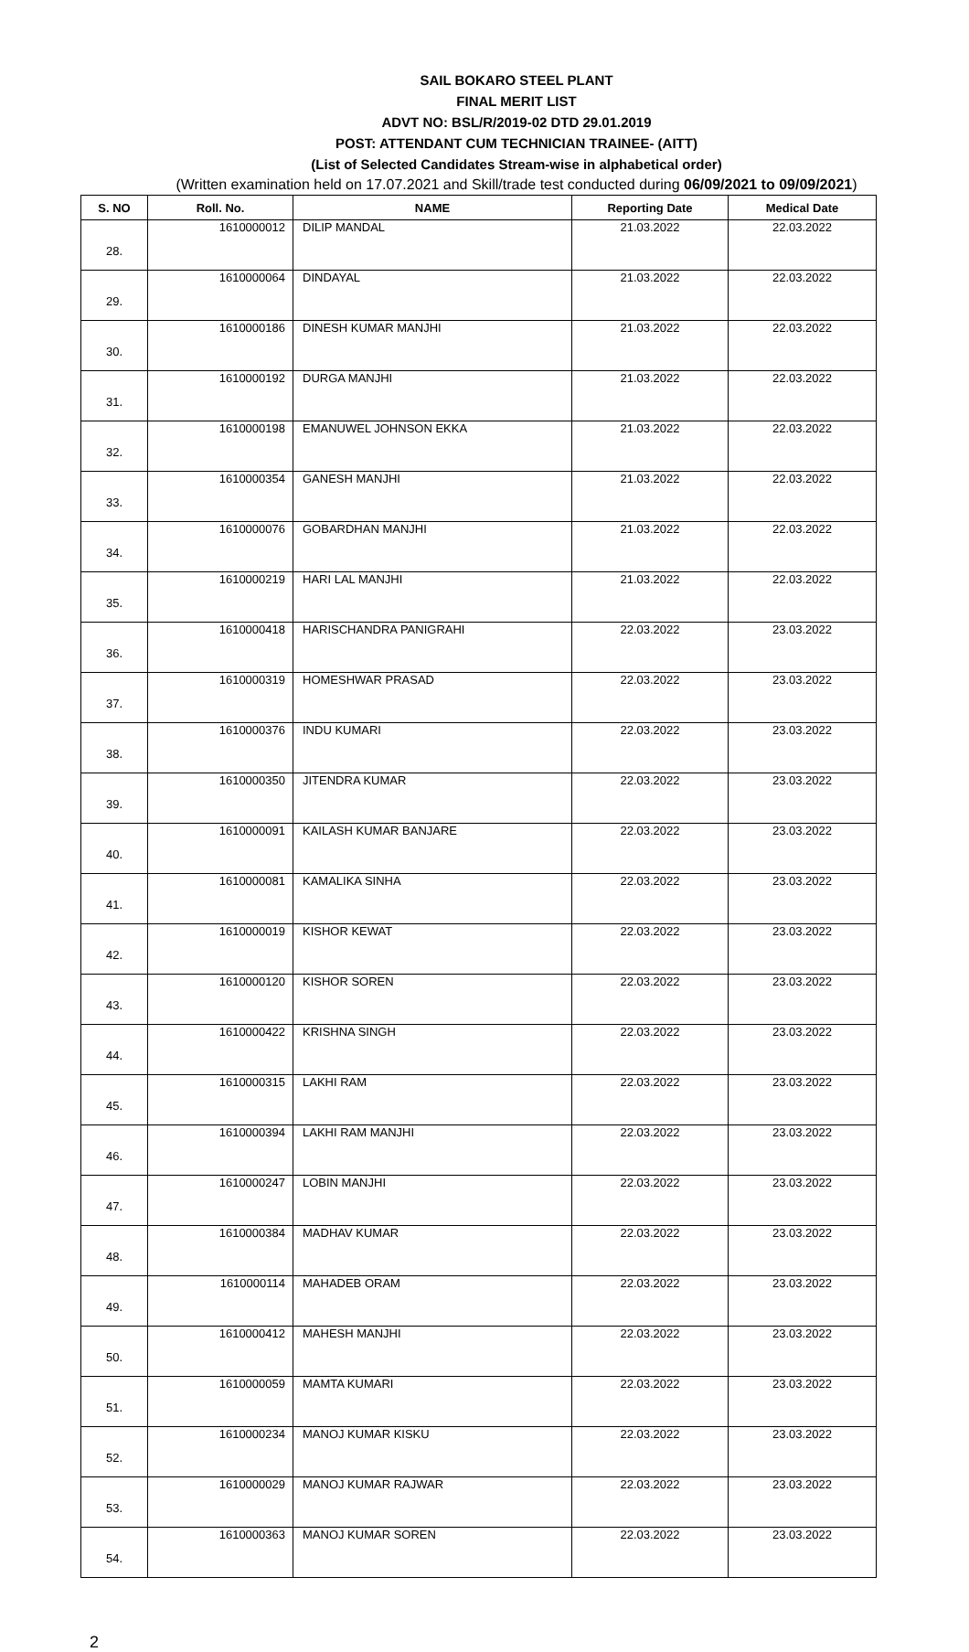SAIL BOKARO STEEL PLANT
FINAL MERIT LIST
ADVT NO: BSL/R/2019-02 DTD 29.01.2019
POST: ATTENDANT CUM TECHNICIAN TRAINEE- (AITT)
(List of Selected Candidates Stream-wise in alphabetical order)
(Written examination held on 17.07.2021 and Skill/trade test conducted during 06/09/2021 to 09/09/2021)
| S. NO | Roll. No. | NAME | Reporting Date | Medical Date |
| --- | --- | --- | --- | --- |
| 28. | 1610000012 | DILIP MANDAL | 21.03.2022 | 22.03.2022 |
| 29. | 1610000064 | DINDAYAL | 21.03.2022 | 22.03.2022 |
| 30. | 1610000186 | DINESH KUMAR MANJHI | 21.03.2022 | 22.03.2022 |
| 31. | 1610000192 | DURGA MANJHI | 21.03.2022 | 22.03.2022 |
| 32. | 1610000198 | EMANUWEL JOHNSON EKKA | 21.03.2022 | 22.03.2022 |
| 33. | 1610000354 | GANESH MANJHI | 21.03.2022 | 22.03.2022 |
| 34. | 1610000076 | GOBARDHAN MANJHI | 21.03.2022 | 22.03.2022 |
| 35. | 1610000219 | HARI LAL MANJHI | 21.03.2022 | 22.03.2022 |
| 36. | 1610000418 | HARISCHANDRA PANIGRAHI | 22.03.2022 | 23.03.2022 |
| 37. | 1610000319 | HOMESHWAR PRASAD | 22.03.2022 | 23.03.2022 |
| 38. | 1610000376 | INDU KUMARI | 22.03.2022 | 23.03.2022 |
| 39. | 1610000350 | JITENDRA KUMAR | 22.03.2022 | 23.03.2022 |
| 40. | 1610000091 | KAILASH KUMAR BANJARE | 22.03.2022 | 23.03.2022 |
| 41. | 1610000081 | KAMALIKA SINHA | 22.03.2022 | 23.03.2022 |
| 42. | 1610000019 | KISHOR KEWAT | 22.03.2022 | 23.03.2022 |
| 43. | 1610000120 | KISHOR SOREN | 22.03.2022 | 23.03.2022 |
| 44. | 1610000422 | KRISHNA SINGH | 22.03.2022 | 23.03.2022 |
| 45. | 1610000315 | LAKHI RAM | 22.03.2022 | 23.03.2022 |
| 46. | 1610000394 | LAKHI RAM MANJHI | 22.03.2022 | 23.03.2022 |
| 47. | 1610000247 | LOBIN MANJHI | 22.03.2022 | 23.03.2022 |
| 48. | 1610000384 | MADHAV KUMAR | 22.03.2022 | 23.03.2022 |
| 49. | 1610000114 | MAHADEB ORAM | 22.03.2022 | 23.03.2022 |
| 50. | 1610000412 | MAHESH MANJHI | 22.03.2022 | 23.03.2022 |
| 51. | 1610000059 | MAMTA KUMARI | 22.03.2022 | 23.03.2022 |
| 52. | 1610000234 | MANOJ KUMAR KISKU | 22.03.2022 | 23.03.2022 |
| 53. | 1610000029 | MANOJ KUMAR RAJWAR | 22.03.2022 | 23.03.2022 |
| 54. | 1610000363 | MANOJ KUMAR SOREN | 22.03.2022 | 23.03.2022 |
2